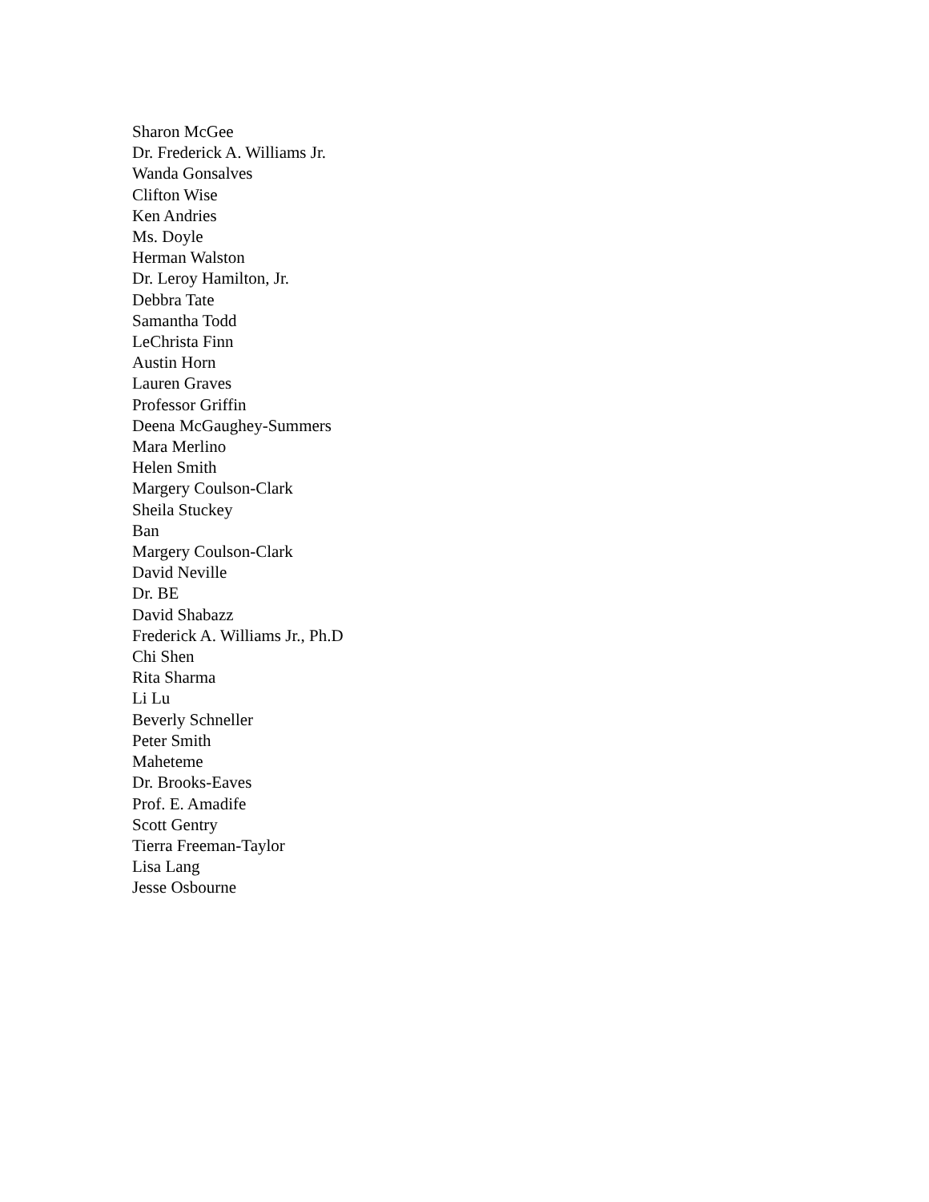Sharon McGee
Dr. Frederick A. Williams Jr.
Wanda Gonsalves
Clifton Wise
Ken Andries
Ms. Doyle
Herman Walston
Dr. Leroy Hamilton, Jr.
Debbra Tate
Samantha Todd
LeChrista Finn
Austin Horn
Lauren Graves
Professor Griffin
Deena McGaughey-Summers
Mara Merlino
Helen Smith
Margery Coulson-Clark
Sheila Stuckey
Ban
Margery Coulson-Clark
David Neville
Dr. BE
David Shabazz
Frederick A. Williams Jr., Ph.D
Chi Shen
Rita Sharma
Li Lu
Beverly Schneller
Peter Smith
Maheteme
Dr. Brooks-Eaves
Prof. E. Amadife
Scott Gentry
Tierra Freeman-Taylor
Lisa Lang
Jesse Osbourne